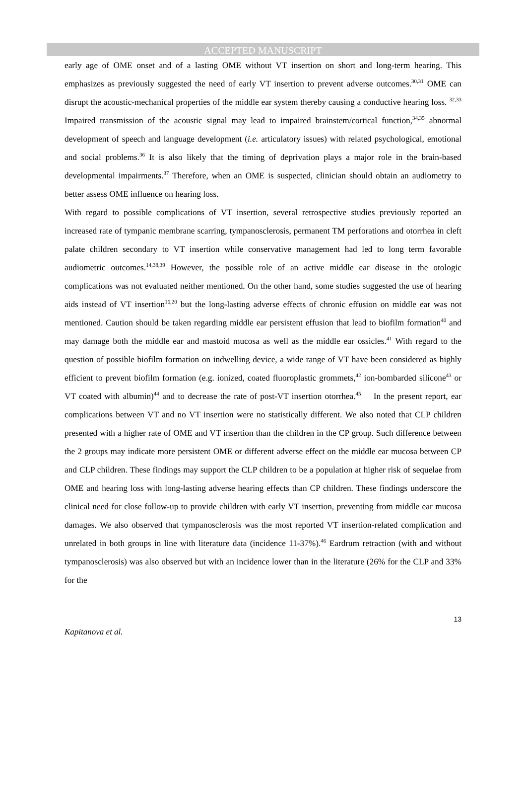ACCEPTED MANUSCRIPT
early age of OME onset and of a lasting OME without VT insertion on short and long-term hearing. This emphasizes as previously suggested the need of early VT insertion to prevent adverse outcomes.<sup>30,31</sup> OME can disrupt the acoustic-mechanical properties of the middle ear system thereby causing a conductive hearing loss. <sup>32,33</sup> Impaired transmission of the acoustic signal may lead to impaired brainstem/cortical function,<sup>34,35</sup> abnormal development of speech and language development (i.e. articulatory issues) with related psychological, emotional and social problems.<sup>36</sup> It is also likely that the timing of deprivation plays a major role in the brain-based developmental impairments.<sup>37</sup> Therefore, when an OME is suspected, clinician should obtain an audiometry to better assess OME influence on hearing loss.
With regard to possible complications of VT insertion, several retrospective studies previously reported an increased rate of tympanic membrane scarring, tympanosclerosis, permanent TM perforations and otorrhea in cleft palate children secondary to VT insertion while conservative management had led to long term favorable audiometric outcomes.<sup>14,38,39</sup> However, the possible role of an active middle ear disease in the otologic complications was not evaluated neither mentioned. On the other hand, some studies suggested the use of hearing aids instead of VT insertion<sup>16,20</sup> but the long-lasting adverse effects of chronic effusion on middle ear was not mentioned. Caution should be taken regarding middle ear persistent effusion that lead to biofilm formation<sup>40</sup> and may damage both the middle ear and mastoid mucosa as well as the middle ear ossicles.<sup>41</sup> With regard to the question of possible biofilm formation on indwelling device, a wide range of VT have been considered as highly efficient to prevent biofilm formation (e.g. ionized, coated fluoroplastic grommets,<sup>42</sup> ion-bombarded silicone<sup>43</sup> or VT coated with albumin)<sup>44</sup> and to decrease the rate of post-VT insertion otorrhea.<sup>45</sup> In the present report, ear complications between VT and no VT insertion were no statistically different. We also noted that CLP children presented with a higher rate of OME and VT insertion than the children in the CP group. Such difference between the 2 groups may indicate more persistent OME or different adverse effect on the middle ear mucosa between CP and CLP children. These findings may support the CLP children to be a population at higher risk of sequelae from OME and hearing loss with long-lasting adverse hearing effects than CP children. These findings underscore the clinical need for close follow-up to provide children with early VT insertion, preventing from middle ear mucosa damages. We also observed that tympanosclerosis was the most reported VT insertion-related complication and unrelated in both groups in line with literature data (incidence 11-37%).<sup>46</sup> Eardrum retraction (with and without tympanosclerosis) was also observed but with an incidence lower than in the literature (26% for the CLP and 33% for the
13
Kapitanova et al.